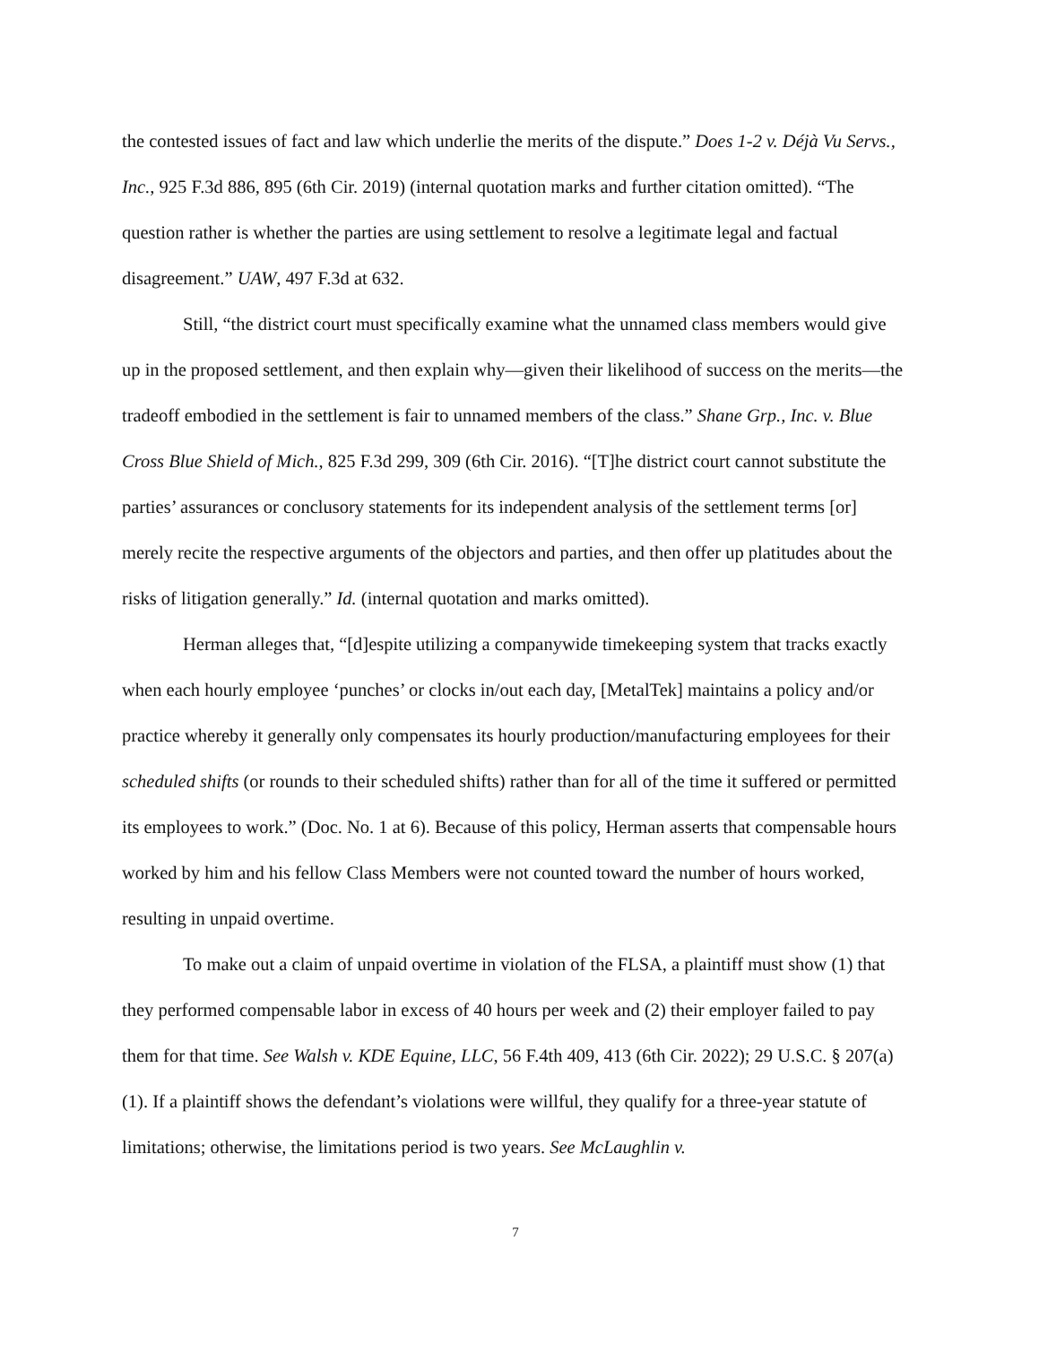the contested issues of fact and law which underlie the merits of the dispute.” Does 1-2 v. Déjà Vu Servs., Inc., 925 F.3d 886, 895 (6th Cir. 2019) (internal quotation marks and further citation omitted). “The question rather is whether the parties are using settlement to resolve a legitimate legal and factual disagreement.” UAW, 497 F.3d at 632.
Still, “the district court must specifically examine what the unnamed class members would give up in the proposed settlement, and then explain why—given their likelihood of success on the merits—the tradeoff embodied in the settlement is fair to unnamed members of the class.” Shane Grp., Inc. v. Blue Cross Blue Shield of Mich., 825 F.3d 299, 309 (6th Cir. 2016). “[T]he district court cannot substitute the parties’ assurances or conclusory statements for its independent analysis of the settlement terms [or] merely recite the respective arguments of the objectors and parties, and then offer up platitudes about the risks of litigation generally.” Id. (internal quotation and marks omitted).
Herman alleges that, “[d]espite utilizing a companywide timekeeping system that tracks exactly when each hourly employee ‘punches’ or clocks in/out each day, [MetalTek] maintains a policy and/or practice whereby it generally only compensates its hourly production/manufacturing employees for their scheduled shifts (or rounds to their scheduled shifts) rather than for all of the time it suffered or permitted its employees to work.” (Doc. No. 1 at 6). Because of this policy, Herman asserts that compensable hours worked by him and his fellow Class Members were not counted toward the number of hours worked, resulting in unpaid overtime.
To make out a claim of unpaid overtime in violation of the FLSA, a plaintiff must show (1) that they performed compensable labor in excess of 40 hours per week and (2) their employer failed to pay them for that time. See Walsh v. KDE Equine, LLC, 56 F.4th 409, 413 (6th Cir. 2022); 29 U.S.C. § 207(a)(1). If a plaintiff shows the defendant’s violations were willful, they qualify for a three-year statute of limitations; otherwise, the limitations period is two years. See McLaughlin v.
7